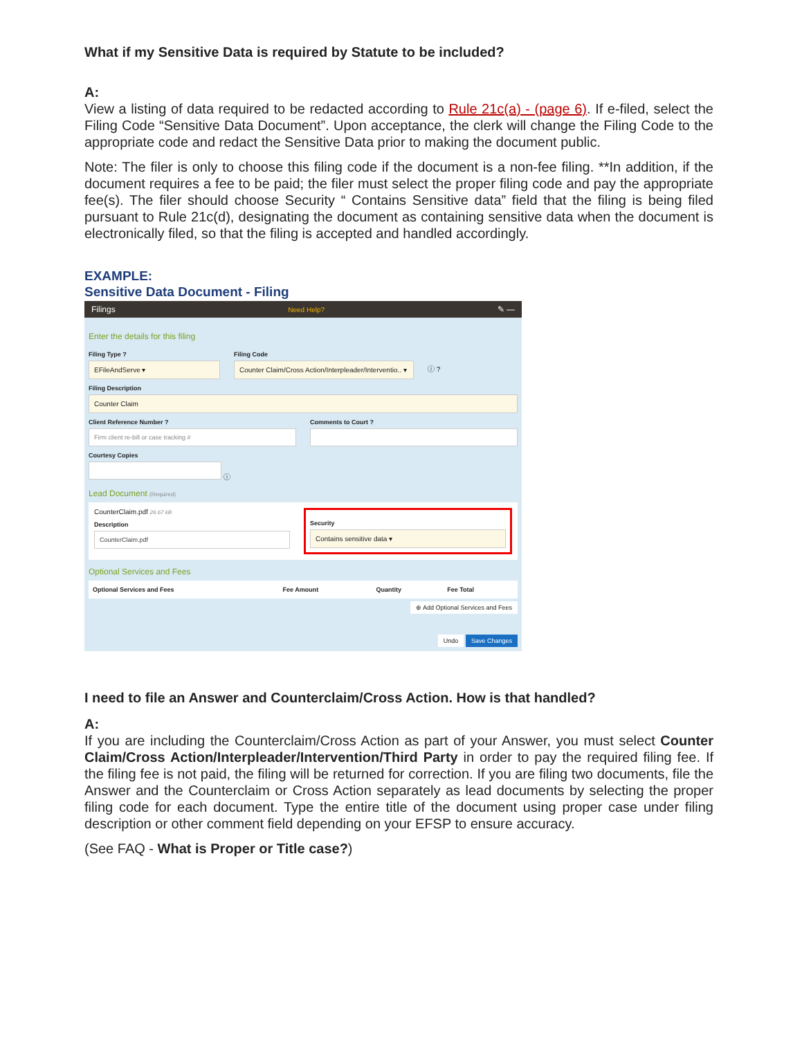What if my Sensitive Data is required by Statute to be included?
A:
View a listing of data required to be redacted according to Rule 21c(a) - (page 6). If e-filed, select the Filing Code “Sensitive Data Document”. Upon acceptance, the clerk will change the Filing Code to the appropriate code and redact the Sensitive Data prior to making the document public.
Note: The filer is only to choose this filing code if the document is a non-fee filing. **In addition, if the document requires a fee to be paid; the filer must select the proper filing code and pay the appropriate fee(s). The filer should choose Security “ Contains Sensitive data” field that the filing is being filed pursuant to Rule 21c(d), designating the document as containing sensitive data when the document is electronically filed, so that the filing is accepted and handled accordingly.
EXAMPLE:
Sensitive Data Document - Filing
Filings Need Help? ✎ —
Enter the details for this filing
Filing Type ?
EFileAndServe ▾
Filing Code
Counter Claim/Cross Action/Interpleader/Interventio.. ▾
ⓘ ?
Filing Description
Counter Claim
Client Reference Number ?
Firm client re-bill or case tracking #
Comments to Court ?
Courtesy Copies
ⓘ
Lead Document (Required)
CounterClaim.pdf 26.67 kB
Description
CounterClaim.pdf
Security
Contains sensitive data ▾
Optional Services and Fees
| Optional Services and Fees | Fee Amount | Quantity | Fee Total |
| --- | --- | --- | --- |
⊕ Add Optional Services and Fees
Undo Save Changes
I need to file an Answer and Counterclaim/Cross Action. How is that handled?
A:
If you are including the Counterclaim/Cross Action as part of your Answer, you must select Counter Claim/Cross Action/Interpleader/Intervention/Third Party in order to pay the required filing fee. If the filing fee is not paid, the filing will be returned for correction. If you are filing two documents, file the Answer and the Counterclaim or Cross Action separately as lead documents by selecting the proper filing code for each document. Type the entire title of the document using proper case under filing description or other comment field depending on your EFSP to ensure accuracy.
(See FAQ - What is Proper or Title case?)